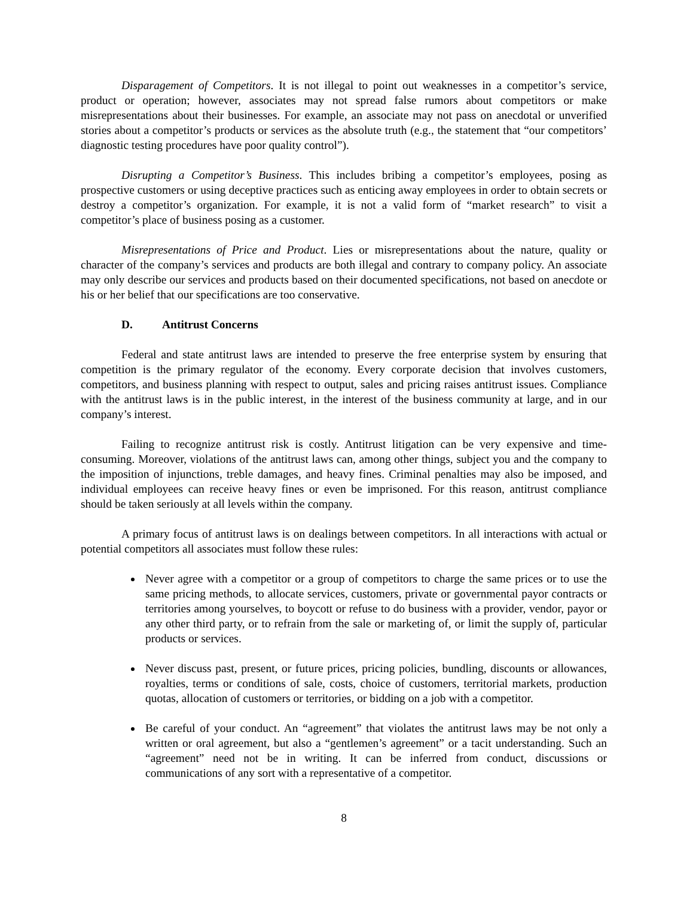Disparagement of Competitors. It is not illegal to point out weaknesses in a competitor’s service, product or operation; however, associates may not spread false rumors about competitors or make misrepresentations about their businesses. For example, an associate may not pass on anecdotal or unverified stories about a competitor’s products or services as the absolute truth (e.g., the statement that “our competitors’ diagnostic testing procedures have poor quality control”).
Disrupting a Competitor’s Business. This includes bribing a competitor’s employees, posing as prospective customers or using deceptive practices such as enticing away employees in order to obtain secrets or destroy a competitor’s organization. For example, it is not a valid form of “market research” to visit a competitor’s place of business posing as a customer.
Misrepresentations of Price and Product. Lies or misrepresentations about the nature, quality or character of the company’s services and products are both illegal and contrary to company policy. An associate may only describe our services and products based on their documented specifications, not based on anecdote or his or her belief that our specifications are too conservative.
D. Antitrust Concerns
Federal and state antitrust laws are intended to preserve the free enterprise system by ensuring that competition is the primary regulator of the economy. Every corporate decision that involves customers, competitors, and business planning with respect to output, sales and pricing raises antitrust issues. Compliance with the antitrust laws is in the public interest, in the interest of the business community at large, and in our company’s interest.
Failing to recognize antitrust risk is costly. Antitrust litigation can be very expensive and time-consuming. Moreover, violations of the antitrust laws can, among other things, subject you and the company to the imposition of injunctions, treble damages, and heavy fines. Criminal penalties may also be imposed, and individual employees can receive heavy fines or even be imprisoned. For this reason, antitrust compliance should be taken seriously at all levels within the company.
A primary focus of antitrust laws is on dealings between competitors. In all interactions with actual or potential competitors all associates must follow these rules:
Never agree with a competitor or a group of competitors to charge the same prices or to use the same pricing methods, to allocate services, customers, private or governmental payor contracts or territories among yourselves, to boycott or refuse to do business with a provider, vendor, payor or any other third party, or to refrain from the sale or marketing of, or limit the supply of, particular products or services.
Never discuss past, present, or future prices, pricing policies, bundling, discounts or allowances, royalties, terms or conditions of sale, costs, choice of customers, territorial markets, production quotas, allocation of customers or territories, or bidding on a job with a competitor.
Be careful of your conduct. An “agreement” that violates the antitrust laws may be not only a written or oral agreement, but also a “gentlemen’s agreement” or a tacit understanding. Such an “agreement” need not be in writing. It can be inferred from conduct, discussions or communications of any sort with a representative of a competitor.
8